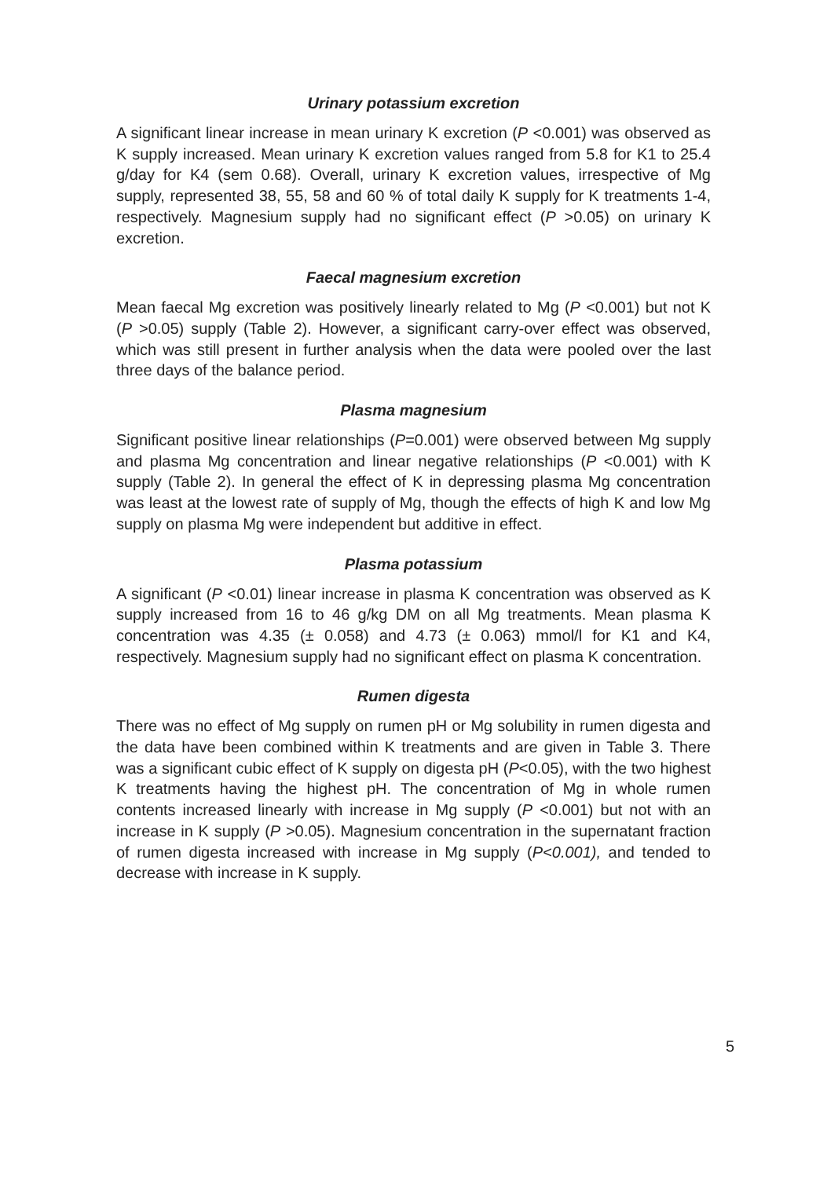Urinary potassium excretion
A significant linear increase in mean urinary K excretion (P <0.001) was observed as K supply increased. Mean urinary K excretion values ranged from 5.8 for K1 to 25.4 g/day for K4 (sem 0.68). Overall, urinary K excretion values, irrespective of Mg supply, represented 38, 55, 58 and 60 % of total daily K supply for K treatments 1-4, respectively. Magnesium supply had no significant effect (P >0.05) on urinary K excretion.
Faecal magnesium excretion
Mean faecal Mg excretion was positively linearly related to Mg (P <0.001) but not K (P >0.05) supply (Table 2). However, a significant carry-over effect was observed, which was still present in further analysis when the data were pooled over the last three days of the balance period.
Plasma magnesium
Significant positive linear relationships (P=0.001) were observed between Mg supply and plasma Mg concentration and linear negative relationships (P <0.001) with K supply (Table 2). In general the effect of K in depressing plasma Mg concentration was least at the lowest rate of supply of Mg, though the effects of high K and low Mg supply on plasma Mg were independent but additive in effect.
Plasma potassium
A significant (P <0.01) linear increase in plasma K concentration was observed as K supply increased from 16 to 46 g/kg DM on all Mg treatments. Mean plasma K concentration was 4.35 (± 0.058) and 4.73 (± 0.063) mmol/l for K1 and K4, respectively. Magnesium supply had no significant effect on plasma K concentration.
Rumen digesta
There was no effect of Mg supply on rumen pH or Mg solubility in rumen digesta and the data have been combined within K treatments and are given in Table 3. There was a significant cubic effect of K supply on digesta pH (P<0.05), with the two highest K treatments having the highest pH. The concentration of Mg in whole rumen contents increased linearly with increase in Mg supply (P <0.001) but not with an increase in K supply (P >0.05). Magnesium concentration in the supernatant fraction of rumen digesta increased with increase in Mg supply (P<0.001), and tended to decrease with increase in K supply.
5